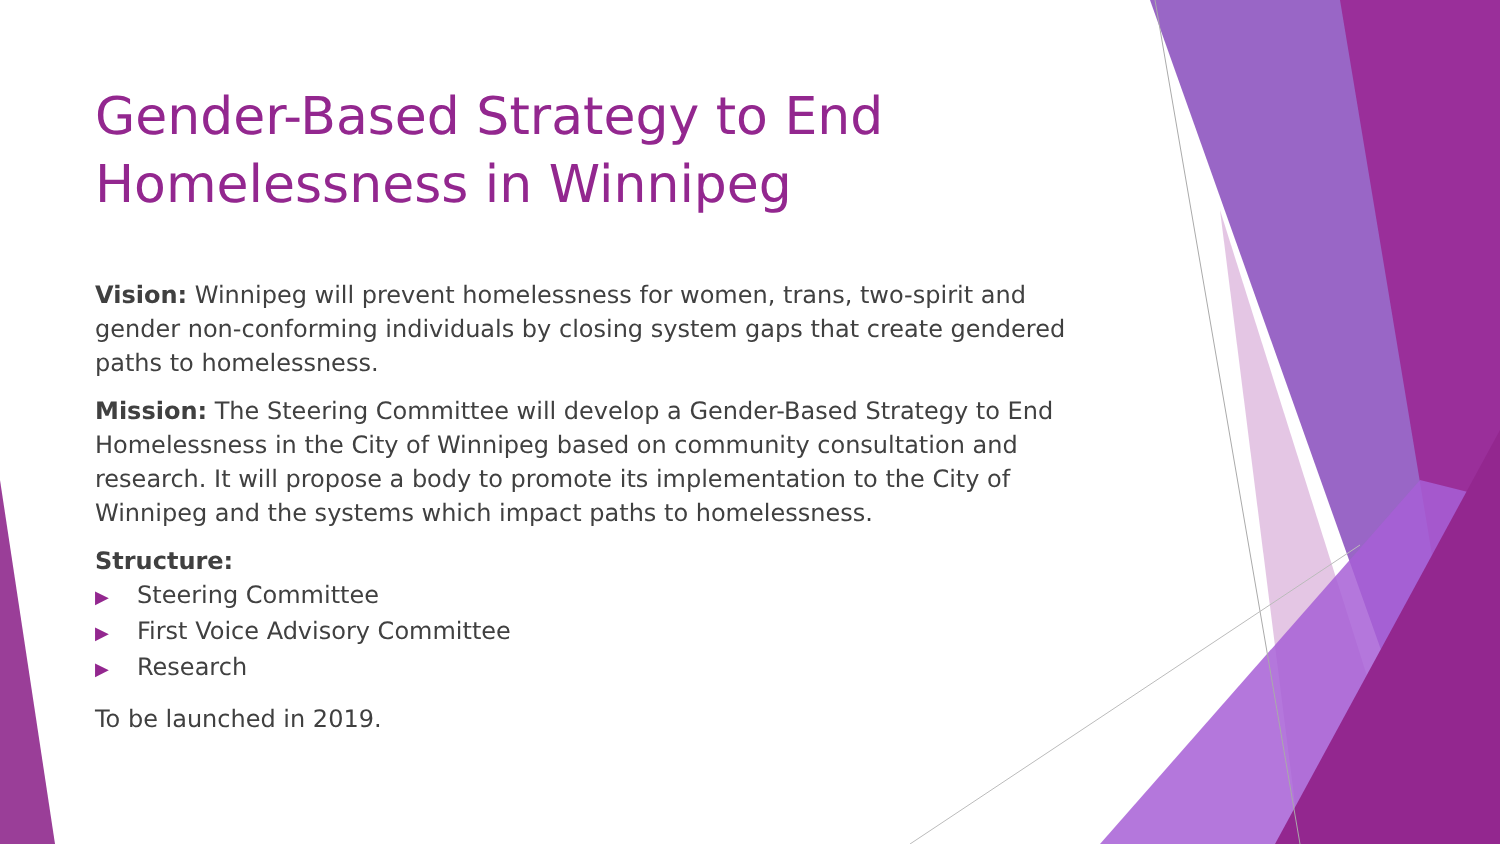Gender-Based Strategy to End Homelessness in Winnipeg
Vision: Winnipeg will prevent homelessness for women, trans, two-spirit and gender non-conforming individuals by closing system gaps that create gendered paths to homelessness.
Mission: The Steering Committee will develop a Gender-Based Strategy to End Homelessness in the City of Winnipeg based on community consultation and research. It will propose a body to promote its implementation to the City of Winnipeg and the systems which impact paths to homelessness.
Structure:
▶ Steering Committee
▶ First Voice Advisory Committee
▶ Research
To be launched in 2019.